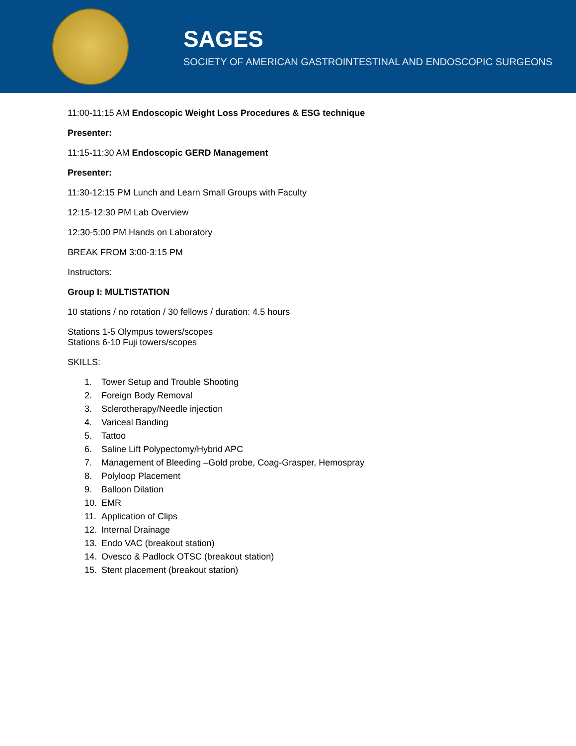SAGES
SOCIETY OF AMERICAN GASTROINTESTINAL AND ENDOSCOPIC SURGEONS
11:00-11:15 AM Endoscopic Weight Loss Procedures & ESG technique
Presenter:
11:15-11:30 AM Endoscopic GERD Management
Presenter:
11:30-12:15 PM Lunch and Learn Small Groups with Faculty
12:15-12:30 PM Lab Overview
12:30-5:00 PM Hands on Laboratory
BREAK FROM 3:00-3:15 PM
Instructors:
Group I: MULTISTATION
10 stations / no rotation / 30 fellows / duration: 4.5 hours
Stations 1-5 Olympus towers/scopes
Stations 6-10 Fuji towers/scopes
SKILLS:
1. Tower Setup and Trouble Shooting
2. Foreign Body Removal
3. Sclerotherapy/Needle injection
4. Variceal Banding
5. Tattoo
6. Saline Lift Polypectomy/Hybrid APC
7. Management of Bleeding –Gold probe, Coag-Grasper, Hemospray
8. Polyloop Placement
9. Balloon Dilation
10. EMR
11. Application of Clips
12. Internal Drainage
13. Endo VAC (breakout station)
14. Ovesco & Padlock OTSC (breakout station)
15. Stent placement (breakout station)